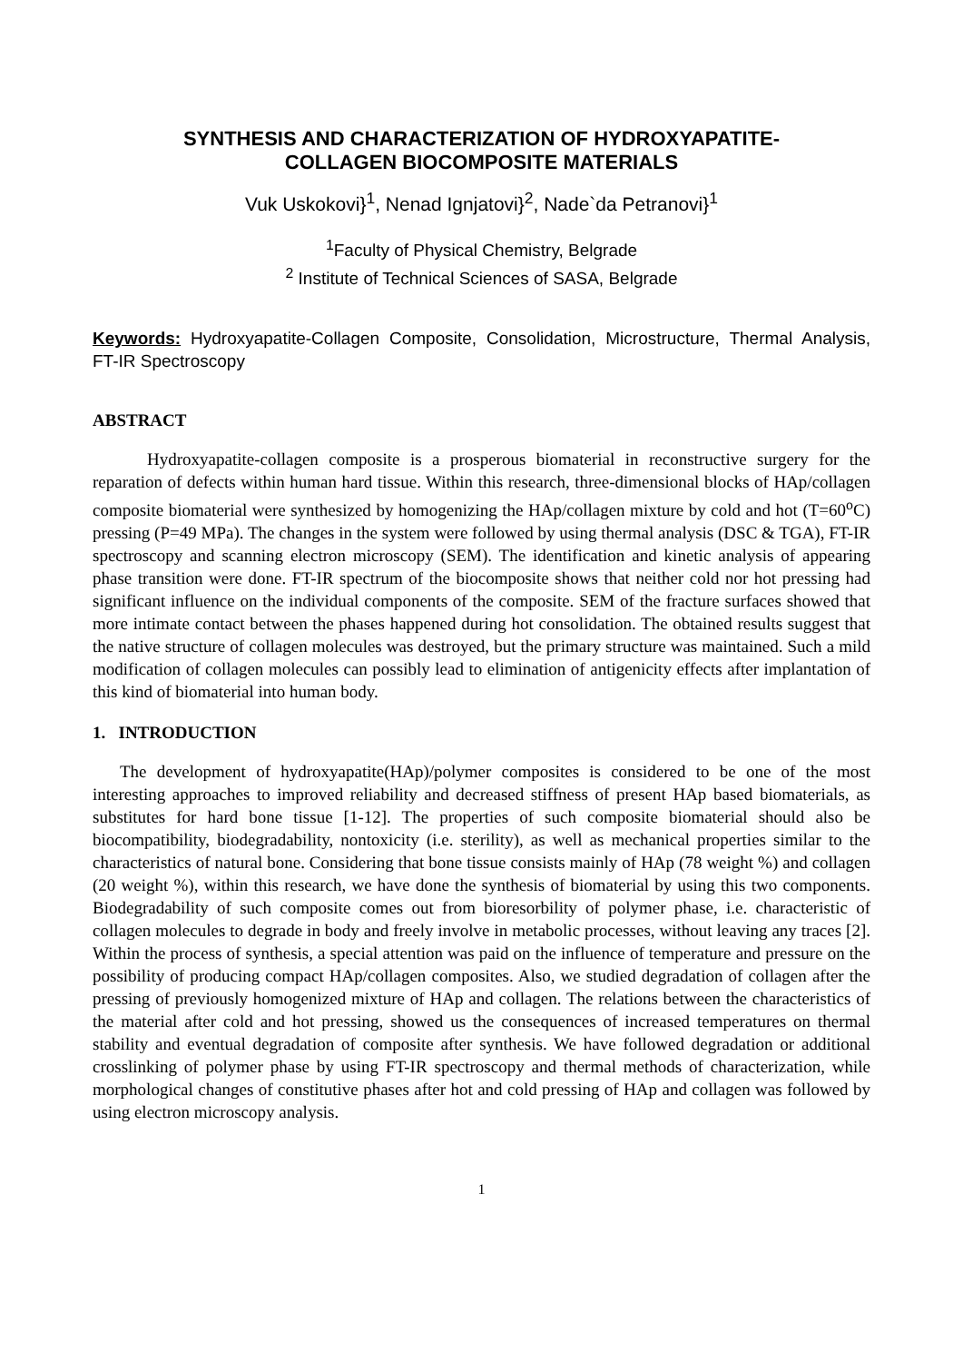SYNTHESIS AND CHARACTERIZATION OF HYDROXYAPATITE-
COLLAGEN BIOCOMPOSITE MATERIALS
Vuk Uskokovi}<sup>1</sup>, Nenad Ignjatovi}<sup>2</sup>, Nade`da Petranovi}<sup>1</sup>
<sup>1</sup> Faculty of Physical Chemistry, Belgrade
<sup>2</sup> Institute of Technical Sciences of SASA, Belgrade
Keywords: Hydroxyapatite-Collagen Composite, Consolidation, Microstructure, Thermal Analysis, FT-IR Spectroscopy
ABSTRACT
Hydroxyapatite-collagen composite is a prosperous biomaterial in reconstructive surgery for the reparation of defects within human hard tissue. Within this research, three-dimensional blocks of HAp/collagen composite biomaterial were synthesized by homogenizing the HAp/collagen mixture by cold and hot (T=60<sup>o</sup>C) pressing (P=49 MPa). The changes in the system were followed by using thermal analysis (DSC & TGA), FT-IR spectroscopy and scanning electron microscopy (SEM). The identification and kinetic analysis of appearing phase transition were done. FT-IR spectrum of the biocomposite shows that neither cold nor hot pressing had significant influence on the individual components of the composite. SEM of the fracture surfaces showed that more intimate contact between the phases happened during hot consolidation. The obtained results suggest that the native structure of collagen molecules was destroyed, but the primary structure was maintained. Such a mild modification of collagen molecules can possibly lead to elimination of antigenicity effects after implantation of this kind of biomaterial into human body.
1. INTRODUCTION
The development of hydroxyapatite(HAp)/polymer composites is considered to be one of the most interesting approaches to improved reliability and decreased stiffness of present HAp based biomaterials, as substitutes for hard bone tissue [1-12]. The properties of such composite biomaterial should also be biocompatibility, biodegradability, nontoxicity (i.e. sterility), as well as mechanical properties similar to the characteristics of natural bone. Considering that bone tissue consists mainly of HAp (78 weight %) and collagen (20 weight %), within this research, we have done the synthesis of biomaterial by using this two components. Biodegradability of such composite comes out from bioresorbility of polymer phase, i.e. characteristic of collagen molecules to degrade in body and freely involve in metabolic processes, without leaving any traces [2]. Within the process of synthesis, a special attention was paid on the influence of temperature and pressure on the possibility of producing compact HAp/collagen composites. Also, we studied degradation of collagen after the pressing of previously homogenized mixture of HAp and collagen. The relations between the characteristics of the material after cold and hot pressing, showed us the consequences of increased temperatures on thermal stability and eventual degradation of composite after synthesis. We have followed degradation or additional crosslinking of polymer phase by using FT-IR spectroscopy and thermal methods of characterization, while morphological changes of constitutive phases after hot and cold pressing of HAp and collagen was followed by using electron microscopy analysis.
1